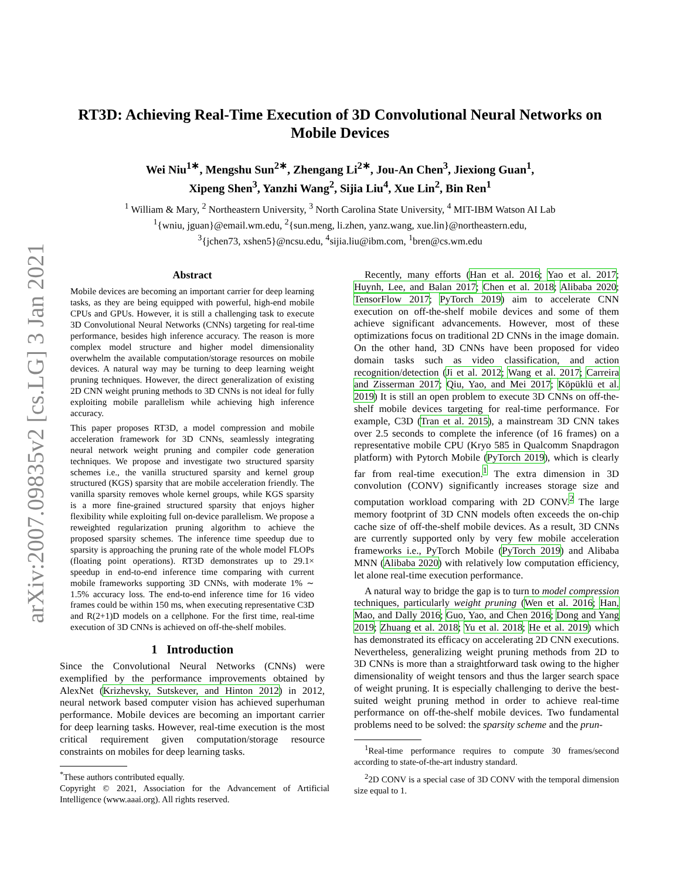arXiv:2007.09835v2 [cs.LG] 3 Jan 2021
RT3D: Achieving Real-Time Execution of 3D Convolutional Neural Networks on Mobile Devices
Wei Niu<sup>1∗</sup>, Mengshu Sun<sup>2∗</sup>, Zhengang Li<sup>2∗</sup>, Jou-An Chen<sup>3</sup>, Jiexiong Guan<sup>1</sup>,
Xipeng Shen<sup>3</sup>, Yanzhi Wang<sup>2</sup>, Sijia Liu<sup>4</sup>, Xue Lin<sup>2</sup>, Bin Ren<sup>1</sup>
<sup>1</sup> William & Mary, <sup>2</sup> Northeastern University, <sup>3</sup> North Carolina State University, <sup>4</sup> MIT-IBM Watson AI Lab
<sup>1</sup>{wniu, jguan}@email.wm.edu, <sup>2</sup>{sun.meng, li.zhen, yanz.wang, xue.lin}@northeastern.edu,
<sup>3</sup>{jchen73, xshen5}@ncsu.edu, <sup>4</sup>sijia.liu@ibm.com, <sup>1</sup>bren@cs.wm.edu
Abstract
Mobile devices are becoming an important carrier for deep learning tasks, as they are being equipped with powerful, high-end mobile CPUs and GPUs. However, it is still a challenging task to execute 3D Convolutional Neural Networks (CNNs) targeting for real-time performance, besides high inference accuracy. The reason is more complex model structure and higher model dimensionality overwhelm the available computation/storage resources on mobile devices. A natural way may be turning to deep learning weight pruning techniques. However, the direct generalization of existing 2D CNN weight pruning methods to 3D CNNs is not ideal for fully exploiting mobile parallelism while achieving high inference accuracy.
This paper proposes RT3D, a model compression and mobile acceleration framework for 3D CNNs, seamlessly integrating neural network weight pruning and compiler code generation techniques. We propose and investigate two structured sparsity schemes i.e., the vanilla structured sparsity and kernel group structured (KGS) sparsity that are mobile acceleration friendly. The vanilla sparsity removes whole kernel groups, while KGS sparsity is a more fine-grained structured sparsity that enjoys higher flexibility while exploiting full on-device parallelism. We propose a reweighted regularization pruning algorithm to achieve the proposed sparsity schemes. The inference time speedup due to sparsity is approaching the pruning rate of the whole model FLOPs (floating point operations). RT3D demonstrates up to 29.1× speedup in end-to-end inference time comparing with current mobile frameworks supporting 3D CNNs, with moderate 1% ∼ 1.5% accuracy loss. The end-to-end inference time for 16 video frames could be within 150 ms, when executing representative C3D and R(2+1)D models on a cellphone. For the first time, real-time execution of 3D CNNs is achieved on off-the-shelf mobiles.
1 Introduction
Since the Convolutional Neural Networks (CNNs) were exemplified by the performance improvements obtained by AlexNet (Krizhevsky, Sutskever, and Hinton 2012) in 2012, neural network based computer vision has achieved superhuman performance. Mobile devices are becoming an important carrier for deep learning tasks. However, real-time execution is the most critical requirement given computation/storage resource constraints on mobiles for deep learning tasks.
<sup>*</sup> These authors contributed equally.
Copyright © 2021, Association for the Advancement of Artificial Intelligence (www.aaai.org). All rights reserved.
Recently, many efforts (Han et al. 2016; Yao et al. 2017; Huynh, Lee, and Balan 2017; Chen et al. 2018; Alibaba 2020; TensorFlow 2017; PyTorch 2019) aim to accelerate CNN execution on off-the-shelf mobile devices and some of them achieve significant advancements. However, most of these optimizations focus on traditional 2D CNNs in the image domain. On the other hand, 3D CNNs have been proposed for video domain tasks such as video classification, and action recognition/detection (Ji et al. 2012; Wang et al. 2017; Carreira and Zisserman 2017; Qiu, Yao, and Mei 2017; Köpüklü et al. 2019) It is still an open problem to execute 3D CNNs on off-the-shelf mobile devices targeting for real-time performance. For example, C3D (Tran et al. 2015), a mainstream 3D CNN takes over 2.5 seconds to complete the inference (of 16 frames) on a representative mobile CPU (Kryo 585 in Qualcomm Snapdragon platform) with Pytorch Mobile (PyTorch 2019), which is clearly far from real-time execution.<sup>1</sup> The extra dimension in 3D convolution (CONV) significantly increases storage size and computation workload comparing with 2D CONV.<sup>2</sup> The large memory footprint of 3D CNN models often exceeds the on-chip cache size of off-the-shelf mobile devices. As a result, 3D CNNs are currently supported only by very few mobile acceleration frameworks i.e., PyTorch Mobile (PyTorch 2019) and Alibaba MNN (Alibaba 2020) with relatively low computation efficiency, let alone real-time execution performance.
A natural way to bridge the gap is to turn to model compression techniques, particularly weight pruning (Wen et al. 2016; Han, Mao, and Dally 2016; Guo, Yao, and Chen 2016; Dong and Yang 2019; Zhuang et al. 2018; Yu et al. 2018; He et al. 2019) which has demonstrated its efficacy on accelerating 2D CNN executions. Nevertheless, generalizing weight pruning methods from 2D to 3D CNNs is more than a straightforward task owing to the higher dimensionality of weight tensors and thus the larger search space of weight pruning. It is especially challenging to derive the best-suited weight pruning method in order to achieve real-time performance on off-the-shelf mobile devices. Two fundamental problems need to be solved: the sparsity scheme and the prun-
<sup>1</sup> Real-time performance requires to compute 30 frames/second according to state-of-the-art industry standard.
<sup>2</sup> 2D CONV is a special case of 3D CONV with the temporal dimension size equal to 1.